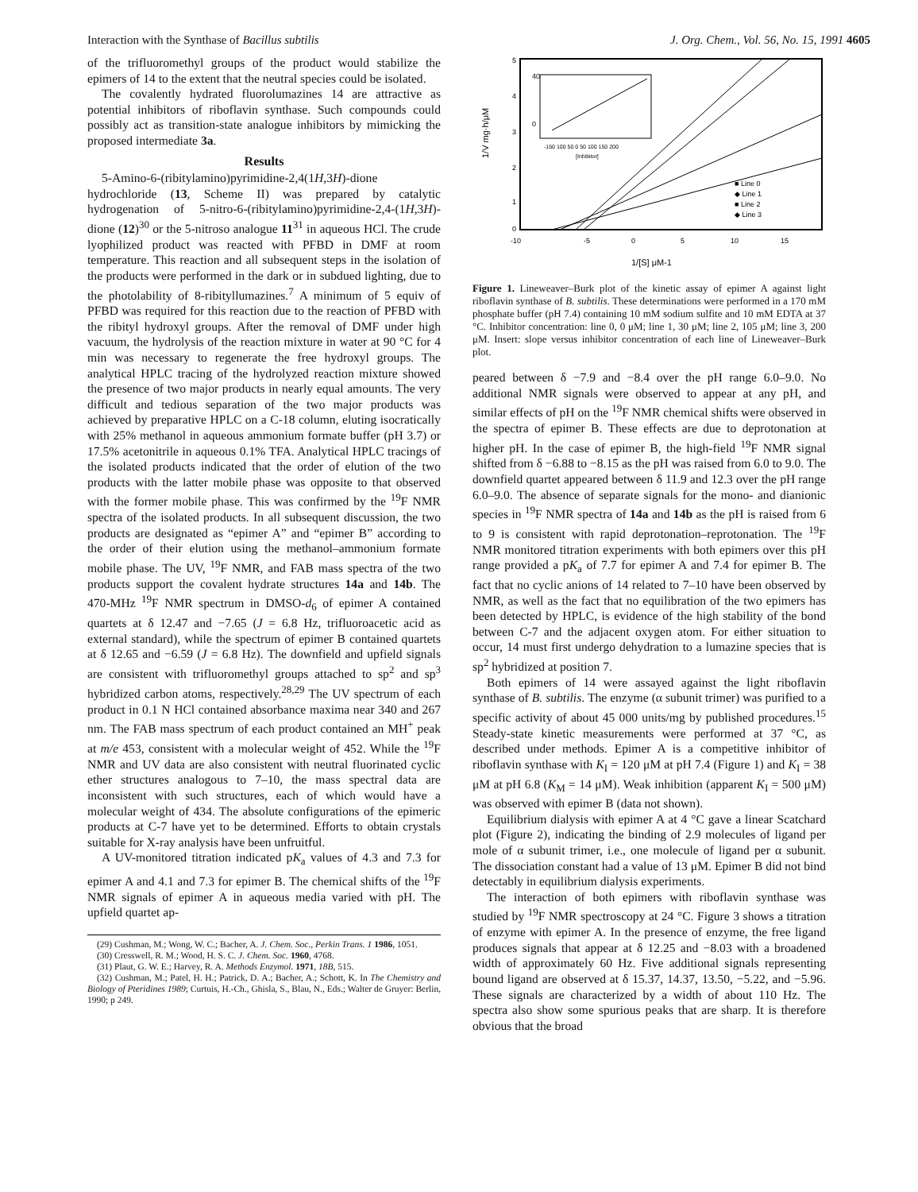Interaction with the Synthase of Bacillus subtilis J. Org. Chem., Vol. 56, No. 15, 1991 4605
of the trifluoromethyl groups of the product would stabilize the epimers of 14 to the extent that the neutral species could be isolated.
The covalently hydrated fluorolumazines 14 are attractive as potential inhibitors of riboflavin synthase. Such compounds could possibly act as transition-state analogue inhibitors by mimicking the proposed intermediate 3a.
Results
5-Amino-6-(ribitylamino)pyrimidine-2,4(1H,3H)-dione hydrochloride (13, Scheme II) was prepared by catalytic hydrogenation of 5-nitro-6-(ribitylamino)pyrimidine-2,4-(1H,3H)-dione (12)<sup>30</sup> or the 5-nitroso analogue 11<sup>31</sup> in aqueous HCl. The crude lyophilized product was reacted with PFBD in DMF at room temperature. This reaction and all subsequent steps in the isolation of the products were performed in the dark or in subdued lighting, due to the photolability of 8-ribityllumazines.<sup>7</sup> A minimum of 5 equiv of PFBD was required for this reaction due to the reaction of PFBD with the ribityl hydroxyl groups. After the removal of DMF under high vacuum, the hydrolysis of the reaction mixture in water at 90 °C for 4 min was necessary to regenerate the free hydroxyl groups. The analytical HPLC tracing of the hydrolyzed reaction mixture showed the presence of two major products in nearly equal amounts. The very difficult and tedious separation of the two major products was achieved by preparative HPLC on a C-18 column, eluting isocratically with 25% methanol in aqueous ammonium formate buffer (pH 3.7) or 17.5% acetonitrile in aqueous 0.1% TFA. Analytical HPLC tracings of the isolated products indicated that the order of elution of the two products with the latter mobile phase was opposite to that observed with the former mobile phase. This was confirmed by the <sup>19</sup>F NMR spectra of the isolated products. In all subsequent discussion, the two products are designated as “epimer A” and “epimer B” according to the order of their elution using the methanol–ammonium formate mobile phase. The UV, <sup>19</sup>F NMR, and FAB mass spectra of the two products support the covalent hydrate structures 14a and 14b. The 470-MHz <sup>19</sup>F NMR spectrum in DMSO-d<sub>6</sub> of epimer A contained quartets at δ 12.47 and −7.65 (J = 6.8 Hz, trifluoroacetic acid as external standard), while the spectrum of epimer B contained quartets at δ 12.65 and −6.59 (J = 6.8 Hz). The downfield and upfield signals are consistent with trifluoromethyl groups attached to sp<sup>2</sup> and sp<sup>3</sup> hybridized carbon atoms, respectively.<sup>28,29</sup> The UV spectrum of each product in 0.1 N HCl contained absorbance maxima near 340 and 267 nm. The FAB mass spectrum of each product contained an MH<sup>+</sup> peak at m/e 453, consistent with a molecular weight of 452. While the <sup>19</sup>F NMR and UV data are also consistent with neutral fluorinated cyclic ether structures analogous to 7–10, the mass spectral data are inconsistent with such structures, each of which would have a molecular weight of 434. The absolute configurations of the epimeric products at C-7 have yet to be determined. Efforts to obtain crystals suitable for X-ray analysis have been unfruitful.
A UV-monitored titration indicated pK<sub>a</sub> values of 4.3 and 7.3 for epimer A and 4.1 and 7.3 for epimer B. The chemical shifts of the <sup>19</sup>F NMR signals of epimer A in aqueous media varied with pH. The upfield quartet ap-
(29) Cushman, M.; Wong, W. C.; Bacher, A. J. Chem. Soc., Perkin Trans. 1 1986, 1051.
(30) Cresswell, R. M.; Wood, H. S. C. J. Chem. Soc. 1960, 4768.
(31) Plaut, G. W. E.; Harvey, R. A. Methods Enzymol. 1971, 18B, 515.
(32) Cushman, M.; Patel, H. H.; Patrick, D. A.; Bacher, A.; Schott, K. In The Chemistry and Biology of Pteridines 1989; Curtuis, H.-Ch., Ghisla, S., Blau, N., Eds.; Walter de Gruyer: Berlin, 1990; p 249.
5
4
3
2
1
0
-10
-5
0
5
10
15
1/V mg·h/μM
1/[S] μM-1
40
0
-150 100 50 0 50 100 150 200
[Inhibitor]
■ Line 0
◆ Line 1
■ Line 2
◆ Line 3
Figure 1. Lineweaver–Burk plot of the kinetic assay of epimer A against light riboflavin synthase of B. subtilis. These determinations were performed in a 170 mM phosphate buffer (pH 7.4) containing 10 mM sodium sulfite and 10 mM EDTA at 37 °C. Inhibitor concentration: line 0, 0 μM; line 1, 30 μM; line 2, 105 μM; line 3, 200 μM. Insert: slope versus inhibitor concentration of each line of Lineweaver–Burk plot.
peared between δ −7.9 and −8.4 over the pH range 6.0–9.0. No additional NMR signals were observed to appear at any pH, and similar effects of pH on the <sup>19</sup>F NMR chemical shifts were observed in the spectra of epimer B. These effects are due to deprotonation at higher pH. In the case of epimer B, the high-field <sup>19</sup>F NMR signal shifted from δ −6.88 to −8.15 as the pH was raised from 6.0 to 9.0. The downfield quartet appeared between δ 11.9 and 12.3 over the pH range 6.0–9.0. The absence of separate signals for the mono- and dianionic species in <sup>19</sup>F NMR spectra of 14a and 14b as the pH is raised from 6 to 9 is consistent with rapid deprotonation–reprotonation. The <sup>19</sup>F NMR monitored titration experiments with both epimers over this pH range provided a pK<sub>a</sub> of 7.7 for epimer A and 7.4 for epimer B. The fact that no cyclic anions of 14 related to 7–10 have been observed by NMR, as well as the fact that no equilibration of the two epimers has been detected by HPLC, is evidence of the high stability of the bond between C-7 and the adjacent oxygen atom. For either situation to occur, 14 must first undergo dehydration to a lumazine species that is sp<sup>2</sup> hybridized at position 7.
Both epimers of 14 were assayed against the light riboflavin synthase of B. subtilis. The enzyme (α subunit trimer) was purified to a specific activity of about 45 000 units/mg by published procedures.<sup>15</sup> Steady-state kinetic measurements were performed at 37 °C, as described under methods. Epimer A is a competitive inhibitor of riboflavin synthase with K<sub>I</sub> = 120 μM at pH 7.4 (Figure 1) and K<sub>I</sub> = 38 μM at pH 6.8 (K<sub>M</sub> = 14 μM). Weak inhibition (apparent K<sub>I</sub> = 500 μM) was observed with epimer B (data not shown).
Equilibrium dialysis with epimer A at 4 °C gave a linear Scatchard plot (Figure 2), indicating the binding of 2.9 molecules of ligand per mole of α subunit trimer, i.e., one molecule of ligand per α subunit. The dissociation constant had a value of 13 μM. Epimer B did not bind detectably in equilibrium dialysis experiments.
The interaction of both epimers with riboflavin synthase was studied by <sup>19</sup>F NMR spectroscopy at 24 °C. Figure 3 shows a titration of enzyme with epimer A. In the presence of enzyme, the free ligand produces signals that appear at δ 12.25 and −8.03 with a broadened width of approximately 60 Hz. Five additional signals representing bound ligand are observed at δ 15.37, 14.37, 13.50, −5.22, and −5.96. These signals are characterized by a width of about 110 Hz. The spectra also show some spurious peaks that are sharp. It is therefore obvious that the broad